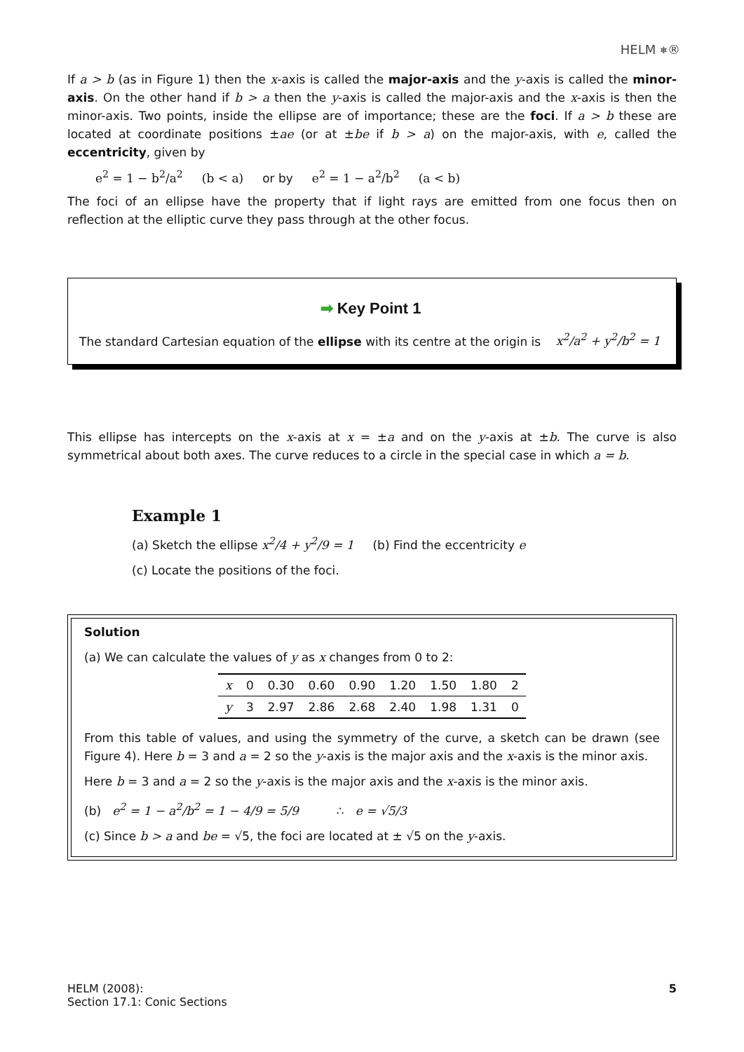HELM ⎈®
If a > b (as in Figure 1) then the x-axis is called the major-axis and the y-axis is called the minor-axis. On the other hand if b > a then the y-axis is called the major-axis and the x-axis is then the minor-axis. Two points, inside the ellipse are of importance; these are the foci. If a > b these are located at coordinate positions ±ae (or at ±be if b > a) on the major-axis, with e, called the eccentricity, given by
e<sup>2</sup> = 1 − b<sup>2</sup>/a<sup>2</sup> (b < a) or by e<sup>2</sup> = 1 − a<sup>2</sup>/b<sup>2</sup> (a < b)
The foci of an ellipse have the property that if light rays are emitted from one focus then on reflection at the elliptic curve they pass through at the other focus.
➡ Key Point 1
The standard Cartesian equation of the ellipse with its centre at the origin is x<sup>2</sup>/a<sup>2</sup> + y<sup>2</sup>/b<sup>2</sup> = 1
This ellipse has intercepts on the x-axis at x = ±a and on the y-axis at ±b. The curve is also symmetrical about both axes. The curve reduces to a circle in the special case in which a = b.
Example 1
(a) Sketch the ellipse x<sup>2</sup>/4 + y<sup>2</sup>/9 = 1 (b) Find the eccentricity e
(c) Locate the positions of the foci.
Solution
(a) We can calculate the values of y as x changes from 0 to 2:
| x | 0 | 0.30 | 0.60 | 0.90 | 1.20 | 1.50 | 1.80 | 2 |
| y | 3 | 2.97 | 2.86 | 2.68 | 2.40 | 1.98 | 1.31 | 0 |
From this table of values, and using the symmetry of the curve, a sketch can be drawn (see Figure 4). Here b = 3 and a = 2 so the y-axis is the major axis and the x-axis is the minor axis.
Here b = 3 and a = 2 so the y-axis is the major axis and the x-axis is the minor axis.
(b) e<sup>2</sup> = 1 − a<sup>2</sup>/b<sup>2</sup> = 1 − 4/9 = 5/9 ∴ e = √5/3
(c) Since b > a and be = √5, the foci are located at ± √5 on the y-axis.
HELM (2008):
Section 17.1: Conic Sections
5